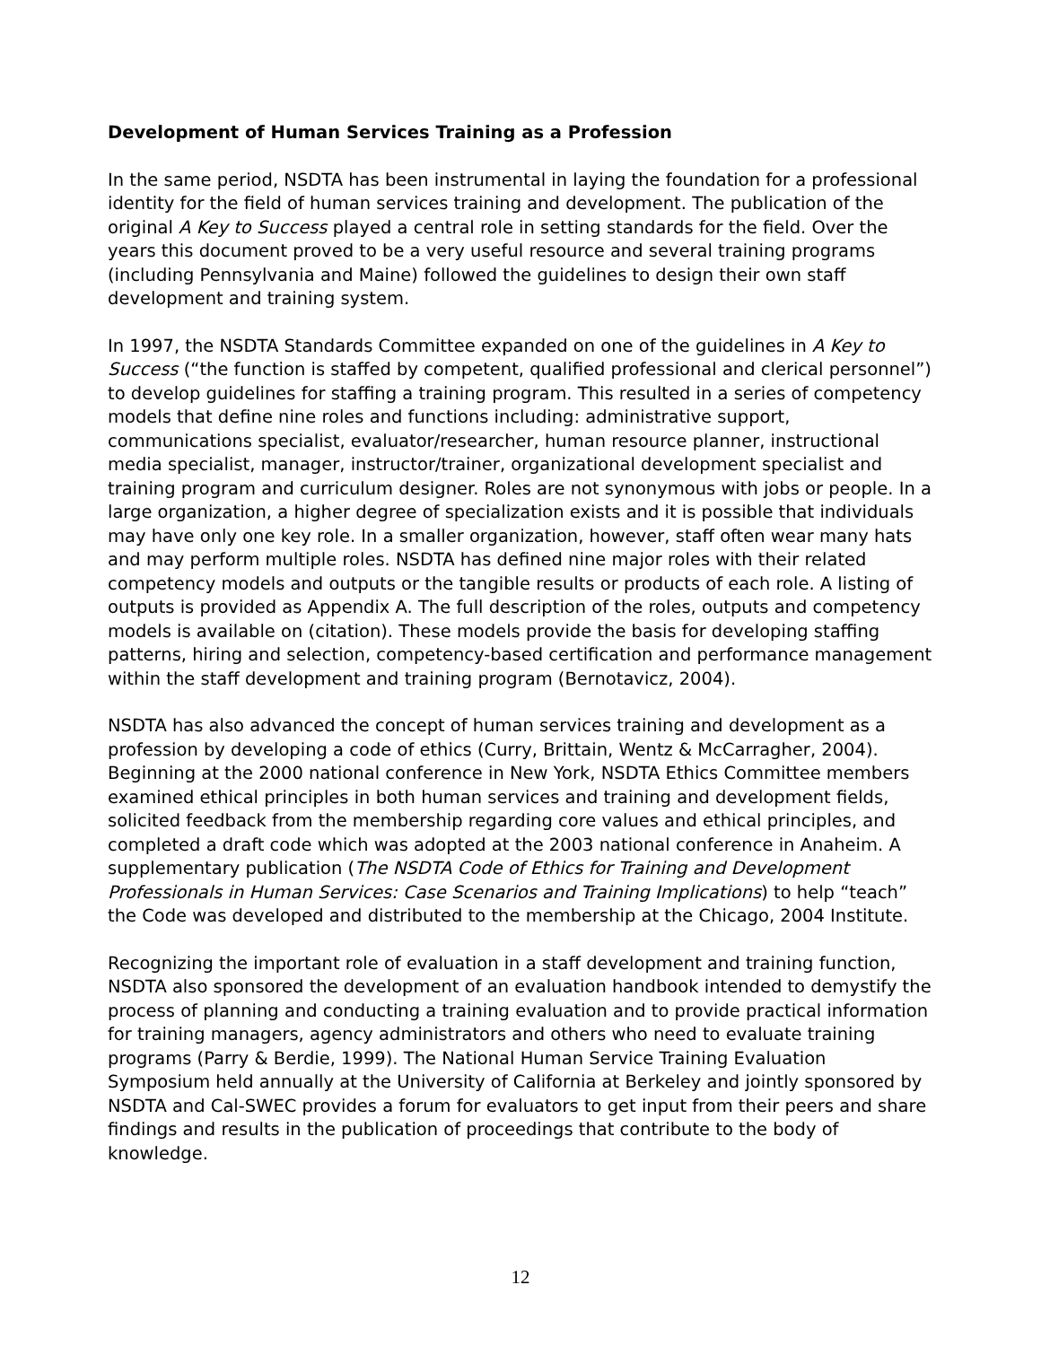Development of Human Services Training as a Profession
In the same period, NSDTA has been instrumental in laying the foundation for a professional identity for the field of human services training and development. The publication of the original A Key to Success played a central role in setting standards for the field. Over the years this document proved to be a very useful resource and several training programs (including Pennsylvania and Maine) followed the guidelines to design their own staff development and training system.
In 1997, the NSDTA Standards Committee expanded on one of the guidelines in A Key to Success (“the function is staffed by competent, qualified professional and clerical personnel”) to develop guidelines for staffing a training program. This resulted in a series of competency models that define nine roles and functions including: administrative support, communications specialist, evaluator/researcher, human resource planner, instructional media specialist, manager, instructor/trainer, organizational development specialist and training program and curriculum designer. Roles are not synonymous with jobs or people. In a large organization, a higher degree of specialization exists and it is possible that individuals may have only one key role. In a smaller organization, however, staff often wear many hats and may perform multiple roles. NSDTA has defined nine major roles with their related competency models and outputs or the tangible results or products of each role. A listing of outputs is provided as Appendix A. The full description of the roles, outputs and competency models is available on (citation). These models provide the basis for developing staffing patterns, hiring and selection, competency-based certification and performance management within the staff development and training program (Bernotavicz, 2004).
NSDTA has also advanced the concept of human services training and development as a profession by developing a code of ethics (Curry, Brittain, Wentz & McCarragher, 2004). Beginning at the 2000 national conference in New York, NSDTA Ethics Committee members examined ethical principles in both human services and training and development fields, solicited feedback from the membership regarding core values and ethical principles, and completed a draft code which was adopted at the 2003 national conference in Anaheim. A supplementary publication (The NSDTA Code of Ethics for Training and Development Professionals in Human Services: Case Scenarios and Training Implications) to help “teach” the Code was developed and distributed to the membership at the Chicago, 2004 Institute.
Recognizing the important role of evaluation in a staff development and training function, NSDTA also sponsored the development of an evaluation handbook intended to demystify the process of planning and conducting a training evaluation and to provide practical information for training managers, agency administrators and others who need to evaluate training programs (Parry & Berdie, 1999). The National Human Service Training Evaluation Symposium held annually at the University of California at Berkeley and jointly sponsored by NSDTA and Cal-SWEC provides a forum for evaluators to get input from their peers and share findings and results in the publication of proceedings that contribute to the body of knowledge.
12